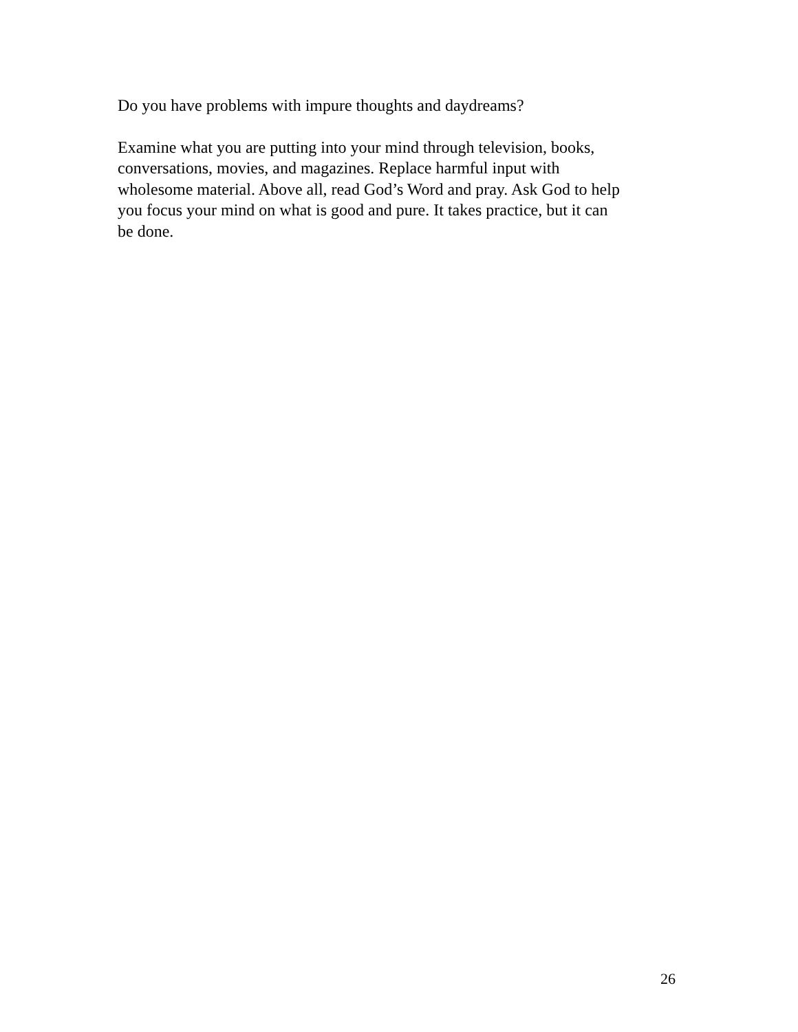Do you have problems with impure thoughts and daydreams?
Examine what you are putting into your mind through television, books,
conversations, movies, and magazines. Replace harmful input with
wholesome material. Above all, read God’s Word and pray. Ask God to help
you focus your mind on what is good and pure. It takes practice, but it can
be done.
26